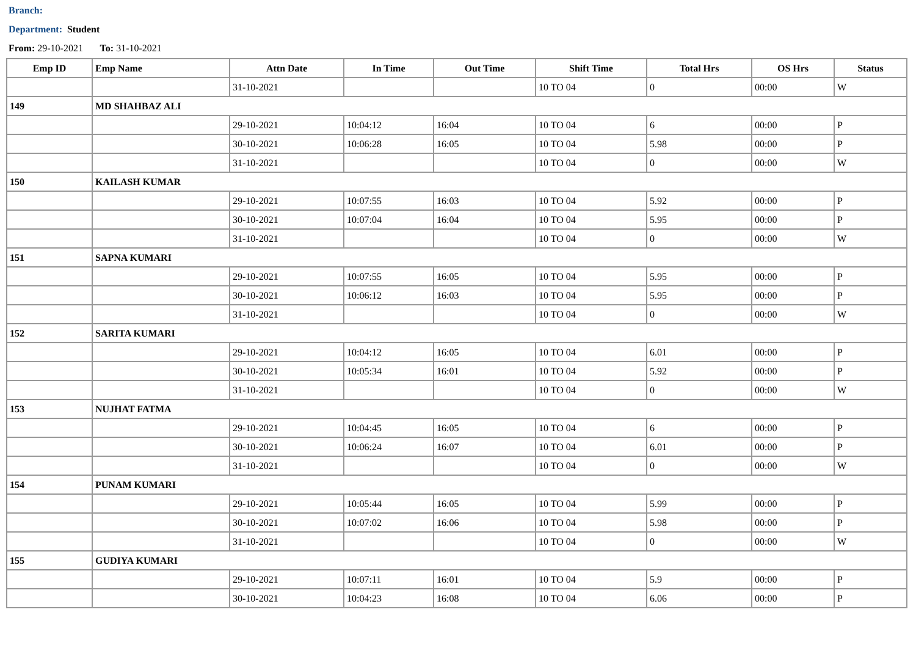Branch:
Department: Student
From: 29-10-2021 To: 31-10-2021
| Emp ID | Emp Name | Attn Date | In Time | Out Time | Shift Time | Total Hrs | OS Hrs | Status |
| --- | --- | --- | --- | --- | --- | --- | --- | --- |
| | | 31-10-2021 | | | 10 TO 04 | 0 | 00:00 | W |
| 149 | MD SHAHBAZ ALI | | | | | | | |
| | | 29-10-2021 | 10:04:12 | 16:04 | 10 TO 04 | 6 | 00:00 | P |
| | | 30-10-2021 | 10:06:28 | 16:05 | 10 TO 04 | 5.98 | 00:00 | P |
| | | 31-10-2021 | | | 10 TO 04 | 0 | 00:00 | W |
| 150 | KAILASH KUMAR | | | | | | | |
| | | 29-10-2021 | 10:07:55 | 16:03 | 10 TO 04 | 5.92 | 00:00 | P |
| | | 30-10-2021 | 10:07:04 | 16:04 | 10 TO 04 | 5.95 | 00:00 | P |
| | | 31-10-2021 | | | 10 TO 04 | 0 | 00:00 | W |
| 151 | SAPNA KUMARI | | | | | | | |
| | | 29-10-2021 | 10:07:55 | 16:05 | 10 TO 04 | 5.95 | 00:00 | P |
| | | 30-10-2021 | 10:06:12 | 16:03 | 10 TO 04 | 5.95 | 00:00 | P |
| | | 31-10-2021 | | | 10 TO 04 | 0 | 00:00 | W |
| 152 | SARITA KUMARI | | | | | | | |
| | | 29-10-2021 | 10:04:12 | 16:05 | 10 TO 04 | 6.01 | 00:00 | P |
| | | 30-10-2021 | 10:05:34 | 16:01 | 10 TO 04 | 5.92 | 00:00 | P |
| | | 31-10-2021 | | | 10 TO 04 | 0 | 00:00 | W |
| 153 | NUJHAT FATMA | | | | | | | |
| | | 29-10-2021 | 10:04:45 | 16:05 | 10 TO 04 | 6 | 00:00 | P |
| | | 30-10-2021 | 10:06:24 | 16:07 | 10 TO 04 | 6.01 | 00:00 | P |
| | | 31-10-2021 | | | 10 TO 04 | 0 | 00:00 | W |
| 154 | PUNAM KUMARI | | | | | | | |
| | | 29-10-2021 | 10:05:44 | 16:05 | 10 TO 04 | 5.99 | 00:00 | P |
| | | 30-10-2021 | 10:07:02 | 16:06 | 10 TO 04 | 5.98 | 00:00 | P |
| | | 31-10-2021 | | | 10 TO 04 | 0 | 00:00 | W |
| 155 | GUDIYA KUMARI | | | | | | | |
| | | 29-10-2021 | 10:07:11 | 16:01 | 10 TO 04 | 5.9 | 00:00 | P |
| | | 30-10-2021 | 10:04:23 | 16:08 | 10 TO 04 | 6.06 | 00:00 | P |